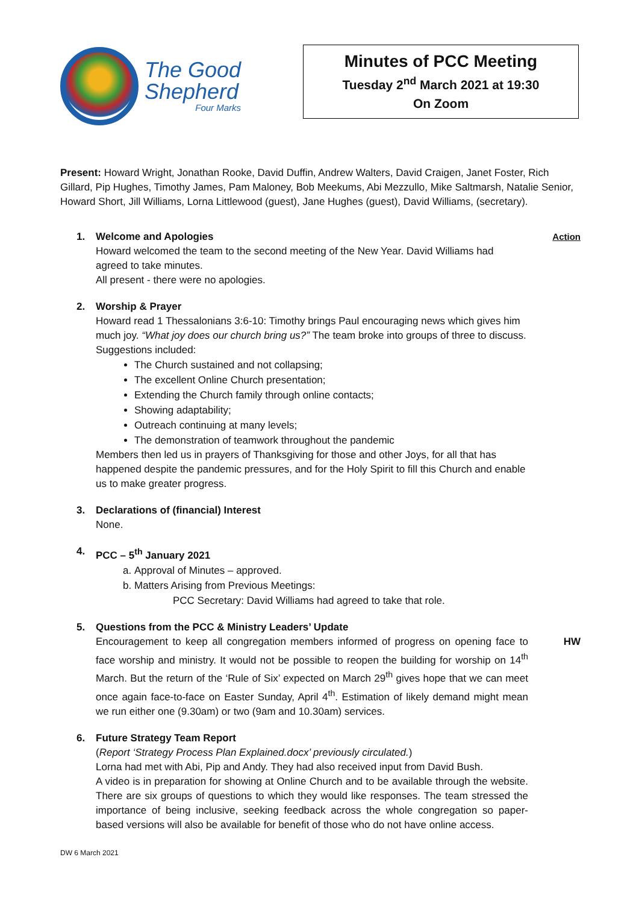The Good
Shepherd
Four Marks
Minutes of PCC Meeting
Tuesday 2<sup>nd</sup> March 2021 at 19:30
On Zoom
Present: Howard Wright, Jonathan Rooke, David Duffin, Andrew Walters, David Craigen, Janet Foster, Rich Gillard, Pip Hughes, Timothy James, Pam Maloney, Bob Meekums, Abi Mezzullo, Mike Saltmarsh, Natalie Senior, Howard Short, Jill Williams, Lorna Littlewood (guest), Jane Hughes (guest), David Williams, (secretary).
1. Action
Welcome and Apologies
Howard welcomed the team to the second meeting of the New Year. David Williams had agreed to take minutes.
All present - there were no apologies.
2.
Worship & Prayer
Howard read 1 Thessalonians 3:6-10: Timothy brings Paul encouraging news which gives him much joy. “What joy does our church bring us?” The team broke into groups of three to discuss. Suggestions included:
The Church sustained and not collapsing;
The excellent Online Church presentation;
Extending the Church family through online contacts;
Showing adaptability;
Outreach continuing at many levels;
The demonstration of teamwork throughout the pandemic
Members then led us in prayers of Thanksgiving for those and other Joys, for all that has happened despite the pandemic pressures, and for the Holy Spirit to fill this Church and enable us to make greater progress.
3.
Declarations of (financial) Interest
None.
4.
PCC – 5<sup>th</sup> January 2021
a. Approval of Minutes – approved.
b. Matters Arising from Previous Meetings:
PCC Secretary: David Williams had agreed to take that role.
5.
Questions from the PCC & Ministry Leaders’ Update
HW
Encouragement to keep all congregation members informed of progress on opening face to face worship and ministry. It would not be possible to reopen the building for worship on 14<sup>th</sup> March. But the return of the ‘Rule of Six’ expected on March 29<sup>th</sup> gives hope that we can meet once again face-to-face on Easter Sunday, April 4<sup>th</sup>. Estimation of likely demand might mean we run either one (9.30am) or two (9am and 10.30am) services.
6.
Future Strategy Team Report
(Report ‘Strategy Process Plan Explained.docx’ previously circulated.)
Lorna had met with Abi, Pip and Andy. They had also received input from David Bush.
A video is in preparation for showing at Online Church and to be available through the website. There are six groups of questions to which they would like responses. The team stressed the importance of being inclusive, seeking feedback across the whole congregation so paper-based versions will also be available for benefit of those who do not have online access.
DW 6 March 2021